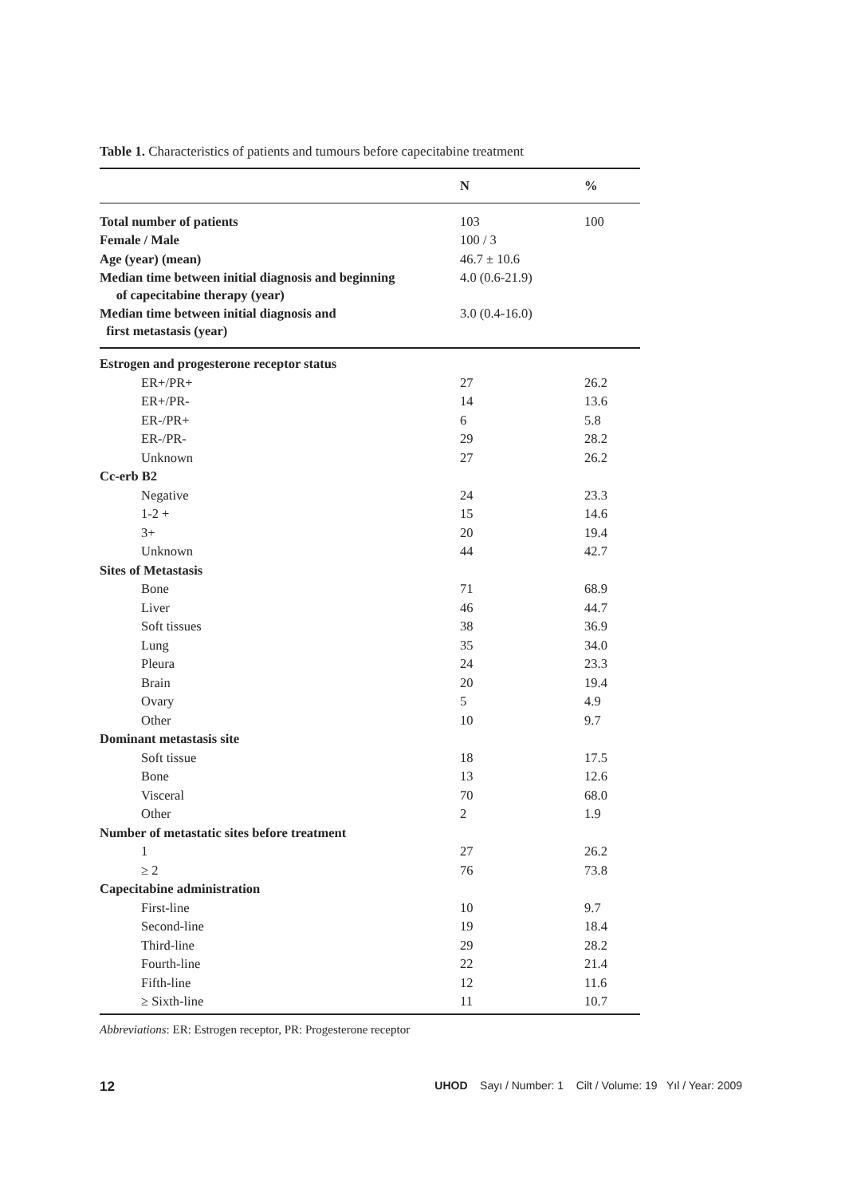Table 1. Characteristics of patients and tumours before capecitabine treatment
| | N | % |
| --- | --- | --- |
| Total number of patients | 103 | 100 |
| Female / Male | 100 / 3 | |
| Age (year) (mean) | 46.7 ± 10.6 | |
| Median time between initial diagnosis and beginning of capecitabine therapy (year) | 4.0 (0.6-21.9) | |
| Median time between initial diagnosis and first metastasis (year) | 3.0 (0.4-16.0) | |
| Estrogen and progesterone receptor status | | |
| ER+/PR+ | 27 | 26.2 |
| ER+/PR- | 14 | 13.6 |
| ER-/PR+ | 6 | 5.8 |
| ER-/PR- | 29 | 28.2 |
| Unknown | 27 | 26.2 |
| Cc-erb B2 | | |
| Negative | 24 | 23.3 |
| 1-2 + | 15 | 14.6 |
| 3+ | 20 | 19.4 |
| Unknown | 44 | 42.7 |
| Sites of Metastasis | | |
| Bone | 71 | 68.9 |
| Liver | 46 | 44.7 |
| Soft tissues | 38 | 36.9 |
| Lung | 35 | 34.0 |
| Pleura | 24 | 23.3 |
| Brain | 20 | 19.4 |
| Ovary | 5 | 4.9 |
| Other | 10 | 9.7 |
| Dominant metastasis site | | |
| Soft tissue | 18 | 17.5 |
| Bone | 13 | 12.6 |
| Visceral | 70 | 68.0 |
| Other | 2 | 1.9 |
| Number of metastatic sites before treatment | | |
| 1 | 27 | 26.2 |
| ≥ 2 | 76 | 73.8 |
| Capecitabine administration | | |
| First-line | 10 | 9.7 |
| Second-line | 19 | 18.4 |
| Third-line | 29 | 28.2 |
| Fourth-line | 22 | 21.4 |
| Fifth-line | 12 | 11.6 |
| ≥ Sixth-line | 11 | 10.7 |
Abbreviations: ER: Estrogen receptor, PR: Progesterone receptor
12 UHOD Sayı / Number: 1 Cilt / Volume: 19 Yıl / Year: 2009